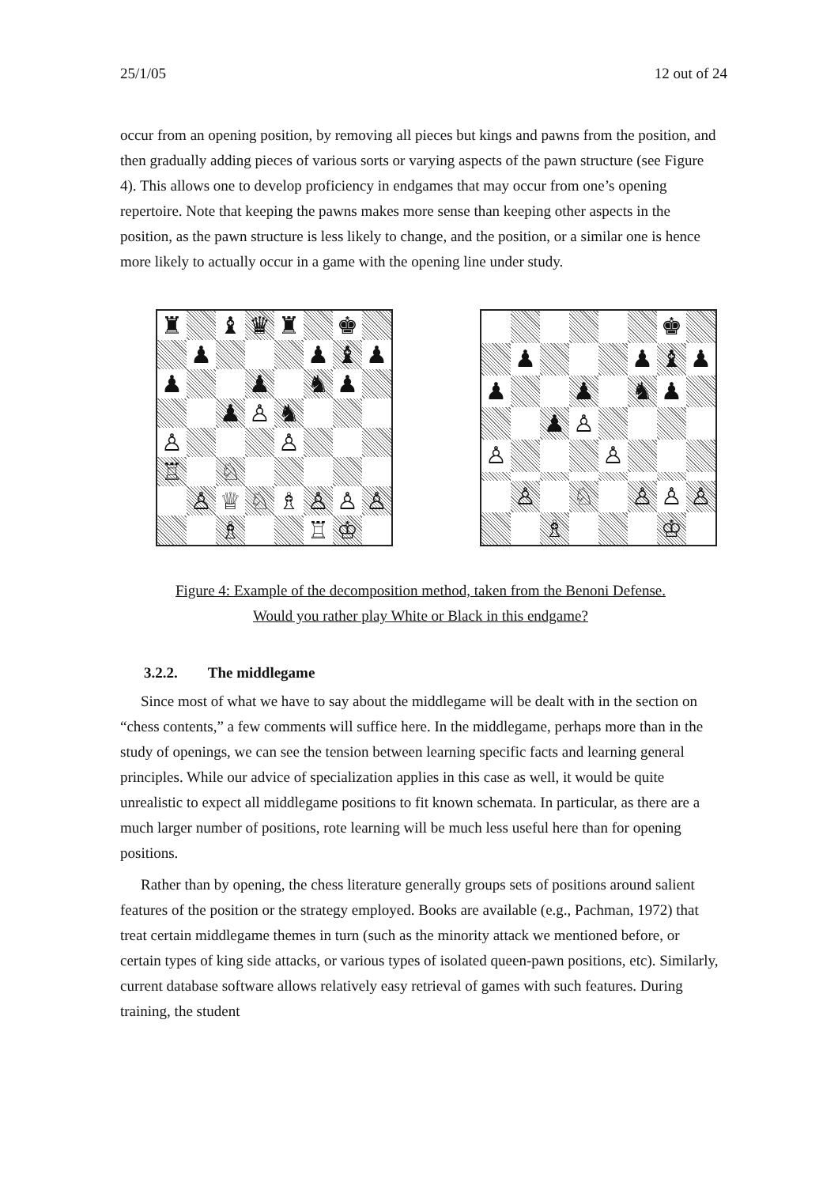25/1/05 12 out of 24
occur from an opening position, by removing all pieces but kings and pawns from the position, and then gradually adding pieces of various sorts or varying aspects of the pawn structure (see Figure 4). This allows one to develop proficiency in endgames that may occur from one’s opening repertoire. Note that keeping the pawns makes more sense than keeping other aspects in the position, as the pawn structure is less likely to change, and the position, or a similar one is hence more likely to actually occur in a game with the opening line under study.
♜
♝
♛
♜
♚
♟
♟
♝
♟
♟
♟
♞
♟
♟
♙
♞
♙
♙
♖
♘
♙
♕
♘
♗
♙
♙
♙
♗
♖
♔
♚
♟
♟
♝
♟
♟
♟
♞
♟
♟
♙
♙
♙
♙
♘
♙
♙
♙
♗
♔
Figure 4: Example of the decomposition method, taken from the Benoni Defense.
Would you rather play White or Black in this endgame?
3.2.2. The middlegame
Since most of what we have to say about the middlegame will be dealt with in the section on “chess contents,” a few comments will suffice here. In the middlegame, perhaps more than in the study of openings, we can see the tension between learning specific facts and learning general principles. While our advice of specialization applies in this case as well, it would be quite unrealistic to expect all middlegame positions to fit known schemata. In particular, as there are a much larger number of positions, rote learning will be much less useful here than for opening positions.
Rather than by opening, the chess literature generally groups sets of positions around salient features of the position or the strategy employed. Books are available (e.g., Pachman, 1972) that treat certain middlegame themes in turn (such as the minority attack we mentioned before, or certain types of king side attacks, or various types of isolated queen-pawn positions, etc). Similarly, current database software allows relatively easy retrieval of games with such features. During training, the student